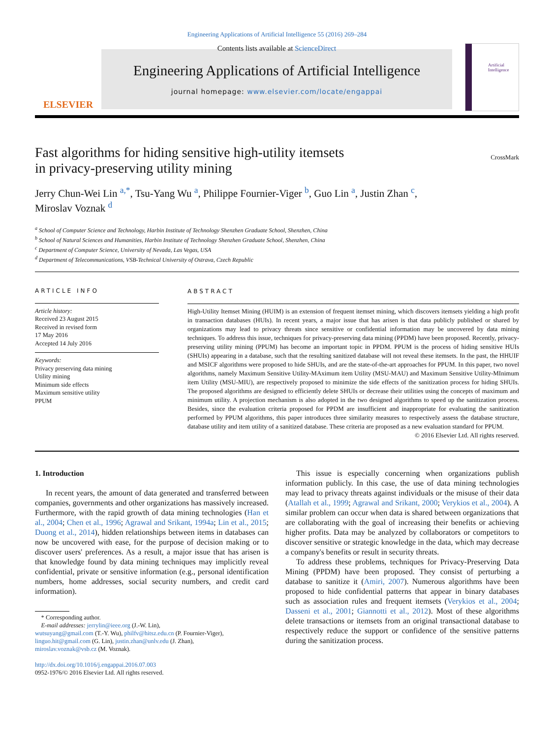Engineering Applications of Artificial Intelligence 55 (2016) 269–284
ELSEVIER
Contents lists available at ScienceDirect
Engineering Applications of Artificial Intelligence
journal homepage: www.elsevier.com/locate/engappai
Artificial Intelligence
Fast algorithms for hiding sensitive high-utility itemsets
in privacy-preserving utility mining
CrossMark
Jerry Chun-Wei Lin <sup>a,*</sup>, Tsu-Yang Wu <sup>a</sup>, Philippe Fournier-Viger <sup>b</sup>, Guo Lin <sup>a</sup>, Justin Zhan <sup>c</sup>,
Miroslav Voznak <sup>d</sup>
<sup>a</sup> School of Computer Science and Technology, Harbin Institute of Technology Shenzhen Graduate School, Shenzhen, China
<sup>b</sup> School of Natural Sciences and Humanities, Harbin Institute of Technology Shenzhen Graduate School, Shenzhen, China
<sup>c</sup> Department of Computer Science, University of Nevada, Las Vegas, USA
<sup>d</sup> Department of Telecommunications, VSB-Technical University of Ostrava, Czech Republic
ARTICLE INFO
Article history:
Received 23 August 2015
Received in revised form
17 May 2016
Accepted 14 July 2016
Keywords:
Privacy preserving data mining
Utility mining
Minimum side effects
Maximum sensitive utility
PPUM
ABSTRACT
High-Utility Itemset Mining (HUIM) is an extension of frequent itemset mining, which discovers itemsets yielding a high profit in transaction databases (HUIs). In recent years, a major issue that has arisen is that data publicly published or shared by organizations may lead to privacy threats since sensitive or confidential information may be uncovered by data mining techniques. To address this issue, techniques for privacy-preserving data mining (PPDM) have been proposed. Recently, privacy-preserving utility mining (PPUM) has become an important topic in PPDM. PPUM is the process of hiding sensitive HUIs (SHUIs) appearing in a database, such that the resulting sanitized database will not reveal these itemsets. In the past, the HHUIF and MSICF algorithms were proposed to hide SHUIs, and are the state-of-the-art approaches for PPUM. In this paper, two novel algorithms, namely Maximum Sensitive Utility-MAximum item Utility (MSU-MAU) and Maximum Sensitive Utility-MInimum item Utility (MSU-MIU), are respectively proposed to minimize the side effects of the sanitization process for hiding SHUIs. The proposed algorithms are designed to efficiently delete SHUIs or decrease their utilities using the concepts of maximum and minimum utility. A projection mechanism is also adopted in the two designed algorithms to speed up the sanitization process. Besides, since the evaluation criteria proposed for PPDM are insufficient and inappropriate for evaluating the sanitization performed by PPUM algorithms, this paper introduces three similarity measures to respectively assess the database structure, database utility and item utility of a sanitized database. These criteria are proposed as a new evaluation standard for PPUM.
© 2016 Elsevier Ltd. All rights reserved.
1. Introduction
In recent years, the amount of data generated and transferred between companies, governments and other organizations has massively increased. Furthermore, with the rapid growth of data mining technologies (Han et al., 2004; Chen et al., 1996; Agrawal and Srikant, 1994a; Lin et al., 2015; Duong et al., 2014), hidden relationships between items in databases can now be uncovered with ease, for the purpose of decision making or to discover users' preferences. As a result, a major issue that has arisen is that knowledge found by data mining techniques may implicitly reveal confidential, private or sensitive information (e.g., personal identification numbers, home addresses, social security numbers, and credit card information).
* Corresponding author.
E-mail addresses: jerrylin@ieee.org (J.-W. Lin),
wutsuyang@gmail.com (T.-Y. Wu), philfv@hitsz.edu.cn (P. Fournier-Viger),
linguo.hit@gmail.com (G. Lin), justin.zhan@unlv.edu (J. Zhan),
miroslav.voznak@vsb.cz (M. Voznak).
http://dx.doi.org/10.1016/j.engappai.2016.07.003
0952-1976/© 2016 Elsevier Ltd. All rights reserved.
This issue is especially concerning when organizations publish information publicly. In this case, the use of data mining technologies may lead to privacy threats against individuals or the misuse of their data (Atallah et al., 1999; Agrawal and Srikant, 2000; Verykios et al., 2004). A similar problem can occur when data is shared between organizations that are collaborating with the goal of increasing their benefits or achieving higher profits. Data may be analyzed by collaborators or competitors to discover sensitive or strategic knowledge in the data, which may decrease a company's benefits or result in security threats.
To address these problems, techniques for Privacy-Preserving Data Mining (PPDM) have been proposed. They consist of perturbing a database to sanitize it (Amiri, 2007). Numerous algorithms have been proposed to hide confidential patterns that appear in binary databases such as association rules and frequent itemsets (Verykios et al., 2004; Dasseni et al., 2001; Giannotti et al., 2012). Most of these algorithms delete transactions or itemsets from an original transactional database to respectively reduce the support or confidence of the sensitive patterns during the sanitization process.